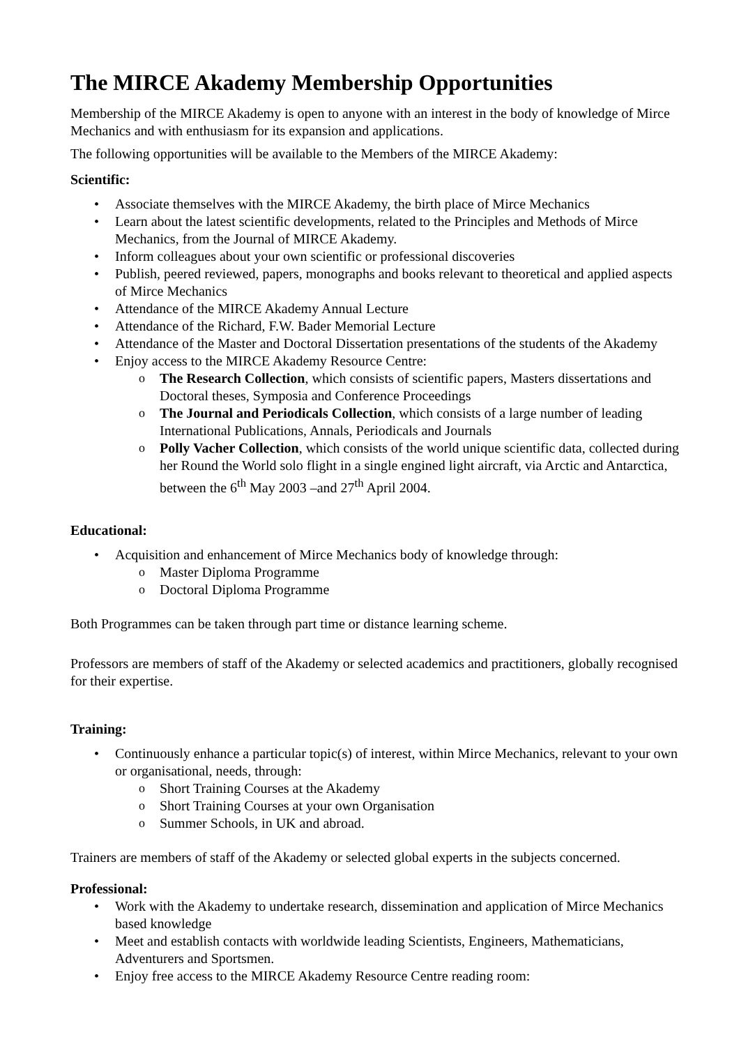The MIRCE Akademy Membership Opportunities
Membership of the MIRCE Akademy is open to anyone with an interest in the body of knowledge of Mirce Mechanics and with enthusiasm for its expansion and applications.
The following opportunities will be available to the Members of the MIRCE Akademy:
Scientific:
Associate themselves with the MIRCE Akademy, the birth place of Mirce Mechanics
Learn about the latest scientific developments, related to the Principles and Methods of Mirce Mechanics, from the Journal of MIRCE Akademy.
Inform colleagues about your own scientific or professional discoveries
Publish, peered reviewed, papers, monographs and books relevant to theoretical and applied aspects of Mirce Mechanics
Attendance of the MIRCE Akademy Annual Lecture
Attendance of the Richard, F.W. Bader Memorial Lecture
Attendance of the Master and Doctoral Dissertation presentations of the students of the Akademy
Enjoy access to the MIRCE Akademy Resource Centre:
The Research Collection, which consists of scientific papers, Masters dissertations and Doctoral theses, Symposia and Conference Proceedings
The Journal and Periodicals Collection, which consists of a large number of leading International Publications, Annals, Periodicals and Journals
Polly Vacher Collection, which consists of the world unique scientific data, collected during her Round the World solo flight in a single engined light aircraft, via Arctic and Antarctica, between the 6<sup>th</sup> May 2003 –and 27<sup>th</sup> April 2004.
Educational:
Acquisition and enhancement of Mirce Mechanics body of knowledge through:
Master Diploma Programme
Doctoral Diploma Programme
Both Programmes can be taken through part time or distance learning scheme.
Professors are members of staff of the Akademy or selected academics and practitioners, globally recognised for their expertise.
Training:
Continuously enhance a particular topic(s) of interest, within Mirce Mechanics, relevant to your own or organisational, needs, through:
Short Training Courses at the Akademy
Short Training Courses at your own Organisation
Summer Schools, in UK and abroad.
Trainers are members of staff of the Akademy or selected global experts in the subjects concerned.
Professional:
Work with the Akademy to undertake research, dissemination and application of Mirce Mechanics based knowledge
Meet and establish contacts with worldwide leading Scientists, Engineers, Mathematicians, Adventurers and Sportsmen.
Enjoy free access to the MIRCE Akademy Resource Centre reading room: